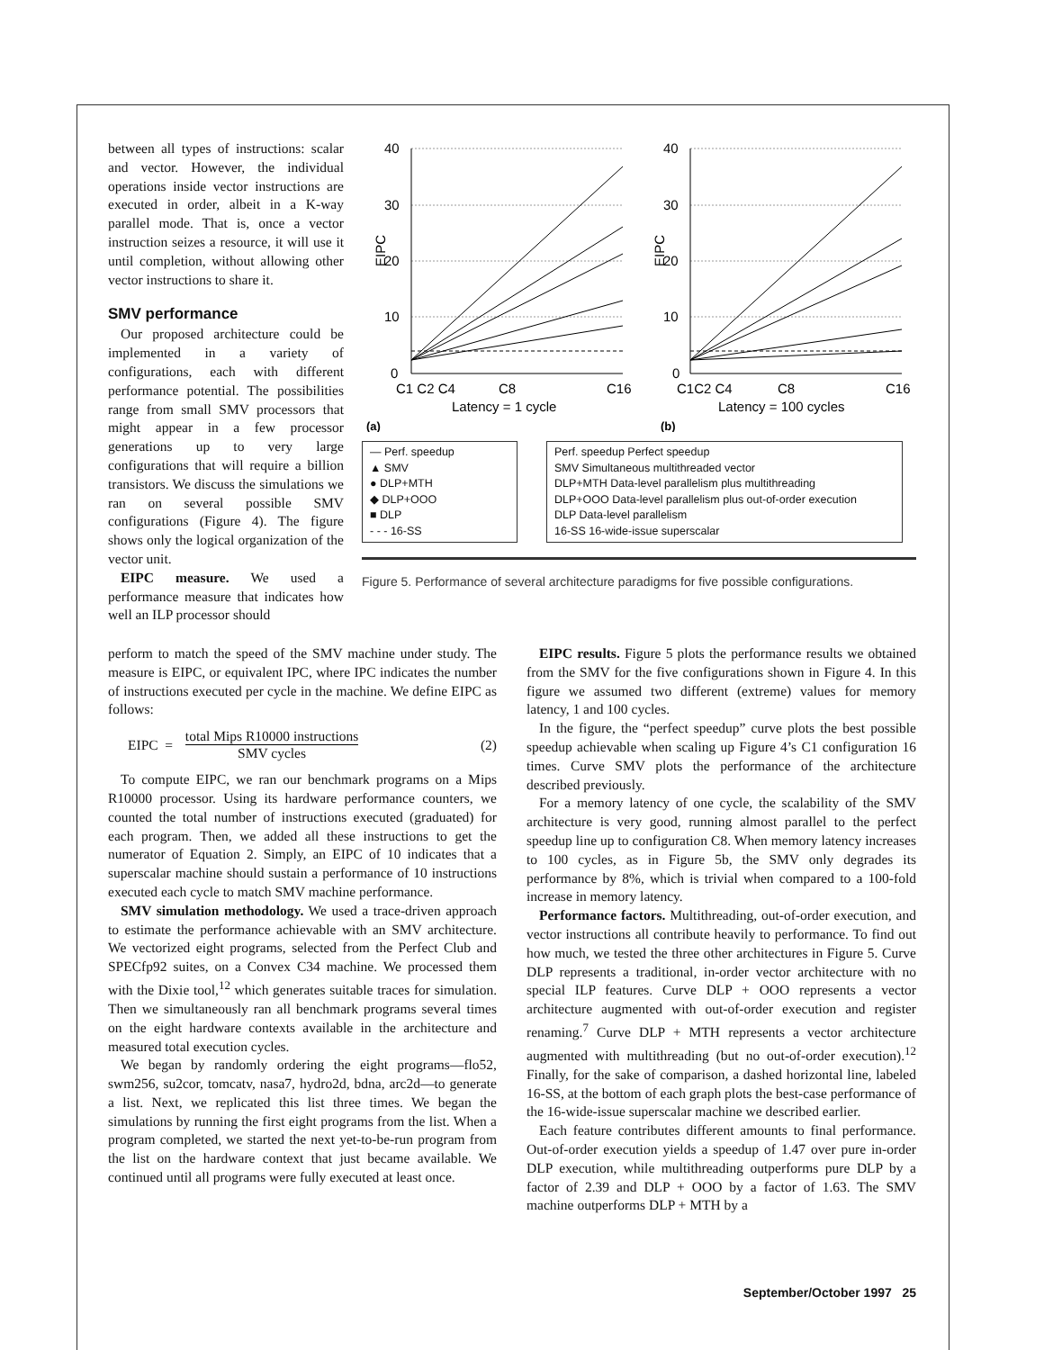between all types of instructions: scalar and vector. However, the individual operations inside vector instructions are executed in order, albeit in a K-way parallel mode. That is, once a vector instruction seizes a resource, it will use it until completion, without allowing other vector instructions to share it.
SMV performance
Our proposed architecture could be implemented in a variety of configurations, each with different performance potential. The possibilities range from small SMV processors that might appear in a few processor generations up to very large configurations that will require a billion transistors. We discuss the simulations we ran on several possible SMV configurations (Figure 4). The figure shows only the logical organization of the vector unit.
EIPC measure. We used a performance measure that indicates how well an ILP processor should
40
30
20
10
0
40
30
20
10
0
EIPC
EIPC
C1 C2 C4
C8
C16
C1C2 C4
C8
C16
Latency = 1 cycle
Latency = 100 cycles
(a)
(b)
— Perf. speedup
▲ SMV
● DLP+MTH
◆ DLP+OOO
■ DLP
- - - 16-SS
Perf. speedup Perfect speedup
SMV Simultaneous multithreaded vector
DLP+MTH Data-level parallelism plus multithreading
DLP+OOO Data-level parallelism plus out-of-order execution
DLP Data-level parallelism
16-SS 16-wide-issue superscalar
Figure 5. Performance of several architecture paradigms for five possible configurations.
perform to match the speed of the SMV machine under study. The measure is EIPC, or equivalent IPC, where IPC indicates the number of instructions executed per cycle in the machine. We define EIPC as follows:
EIPC = total Mips R10000 instructions SMV cycles (2)
To compute EIPC, we ran our benchmark programs on a Mips R10000 processor. Using its hardware performance counters, we counted the total number of instructions executed (graduated) for each program. Then, we added all these instructions to get the numerator of Equation 2. Simply, an EIPC of 10 indicates that a superscalar machine should sustain a performance of 10 instructions executed each cycle to match SMV machine performance.
SMV simulation methodology. We used a trace-driven approach to estimate the performance achievable with an SMV architecture. We vectorized eight programs, selected from the Perfect Club and SPECfp92 suites, on a Convex C34 machine. We processed them with the Dixie tool,<sup>12</sup> which generates suitable traces for simulation. Then we simultaneously ran all benchmark programs several times on the eight hardware contexts available in the architecture and measured total execution cycles.
We began by randomly ordering the eight programs—flo52, swm256, su2cor, tomcatv, nasa7, hydro2d, bdna, arc2d—to generate a list. Next, we replicated this list three times. We began the simulations by running the first eight programs from the list. When a program completed, we started the next yet-to-be-run program from the list on the hardware context that just became available. We continued until all programs were fully executed at least once.
EIPC results. Figure 5 plots the performance results we obtained from the SMV for the five configurations shown in Figure 4. In this figure we assumed two different (extreme) values for memory latency, 1 and 100 cycles.
In the figure, the “perfect speedup” curve plots the best possible speedup achievable when scaling up Figure 4’s C1 configuration 16 times. Curve SMV plots the performance of the architecture described previously.
For a memory latency of one cycle, the scalability of the SMV architecture is very good, running almost parallel to the perfect speedup line up to configuration C8. When memory latency increases to 100 cycles, as in Figure 5b, the SMV only degrades its performance by 8%, which is trivial when compared to a 100-fold increase in memory latency.
Performance factors. Multithreading, out-of-order execution, and vector instructions all contribute heavily to performance. To find out how much, we tested the three other architectures in Figure 5. Curve DLP represents a traditional, in-order vector architecture with no special ILP features. Curve DLP + OOO represents a vector architecture augmented with out-of-order execution and register renaming.<sup>7</sup> Curve DLP + MTH represents a vector architecture augmented with multithreading (but no out-of-order execution).<sup>12</sup> Finally, for the sake of comparison, a dashed horizontal line, labeled 16-SS, at the bottom of each graph plots the best-case performance of the 16-wide-issue superscalar machine we described earlier.
Each feature contributes different amounts to final performance. Out-of-order execution yields a speedup of 1.47 over pure in-order DLP execution, while multithreading outperforms pure DLP by a factor of 2.39 and DLP + OOO by a factor of 1.63. The SMV machine outperforms DLP + MTH by a
September/October 1997 25